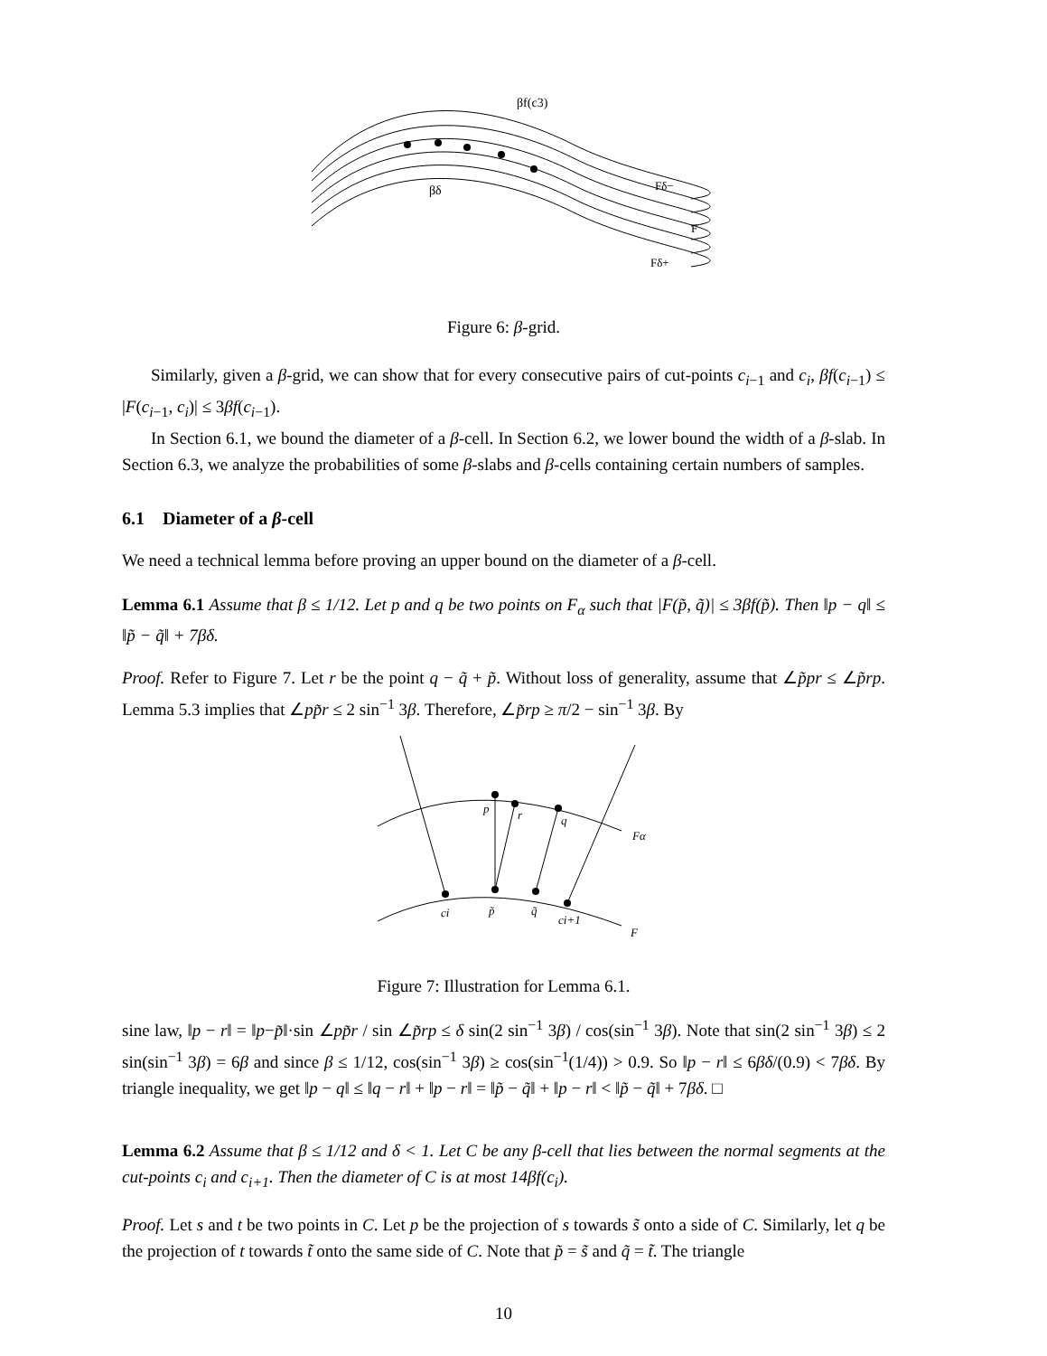βf(c3)
βδ
Fδ−
F
Fδ+
Figure 6: β-grid.
Similarly, given a β-grid, we can show that for every consecutive pairs of cut-points c<sub>i−1</sub> and c<sub>i</sub>, βf(c<sub>i−1</sub>) ≤ |F(c<sub>i−1</sub>, c<sub>i</sub>)| ≤ 3βf(c<sub>i−1</sub>).
In Section 6.1, we bound the diameter of a β-cell. In Section 6.2, we lower bound the width of a β-slab. In Section 6.3, we analyze the probabilities of some β-slabs and β-cells containing certain numbers of samples.
6.1 Diameter of a β-cell
We need a technical lemma before proving an upper bound on the diameter of a β-cell.
Lemma 6.1 Assume that β ≤ 1/12. Let p and q be two points on F<sub>α</sub> such that |F(p̃, q̃)| ≤ 3βf(p̃). Then ‖p − q‖ ≤ ‖p̃ − q̃‖ + 7βδ.
Proof. Refer to Figure 7. Let r be the point q − q̃ + p̃. Without loss of generality, assume that ∠p̃pr ≤ ∠p̃rp. Lemma 5.3 implies that ∠pp̃r ≤ 2 sin<sup>−1</sup> 3β. Therefore, ∠p̃rp ≥ π/2 − sin<sup>−1</sup> 3β. By
p
r
q
Fα
ci
p̃
q̃
ci+1
F
Figure 7: Illustration for Lemma 6.1.
sine law, ‖p − r‖ = ‖p−p̃‖·sin ∠pp̃r / sin ∠p̃rp ≤ δ sin(2 sin<sup>−1</sup> 3β) / cos(sin<sup>−1</sup> 3β). Note that sin(2 sin<sup>−1</sup> 3β) ≤ 2 sin(sin<sup>−1</sup> 3β) = 6β and since β ≤ 1/12, cos(sin<sup>−1</sup> 3β) ≥ cos(sin<sup>−1</sup>(1/4)) > 0.9. So ‖p − r‖ ≤ 6βδ/(0.9) < 7βδ. By triangle inequality, we get ‖p − q‖ ≤ ‖q − r‖ + ‖p − r‖ = ‖p̃ − q̃‖ + ‖p − r‖ < ‖p̃ − q̃‖ + 7βδ. □
Lemma 6.2 Assume that β ≤ 1/12 and δ < 1. Let C be any β-cell that lies between the normal segments at the cut-points c<sub>i</sub> and c<sub>i+1</sub>. Then the diameter of C is at most 14βf(c<sub>i</sub>).
Proof. Let s and t be two points in C. Let p be the projection of s towards s̃ onto a side of C. Similarly, let q be the projection of t towards t̃ onto the same side of C. Note that p̃ = s̃ and q̃ = t̃. The triangle
10